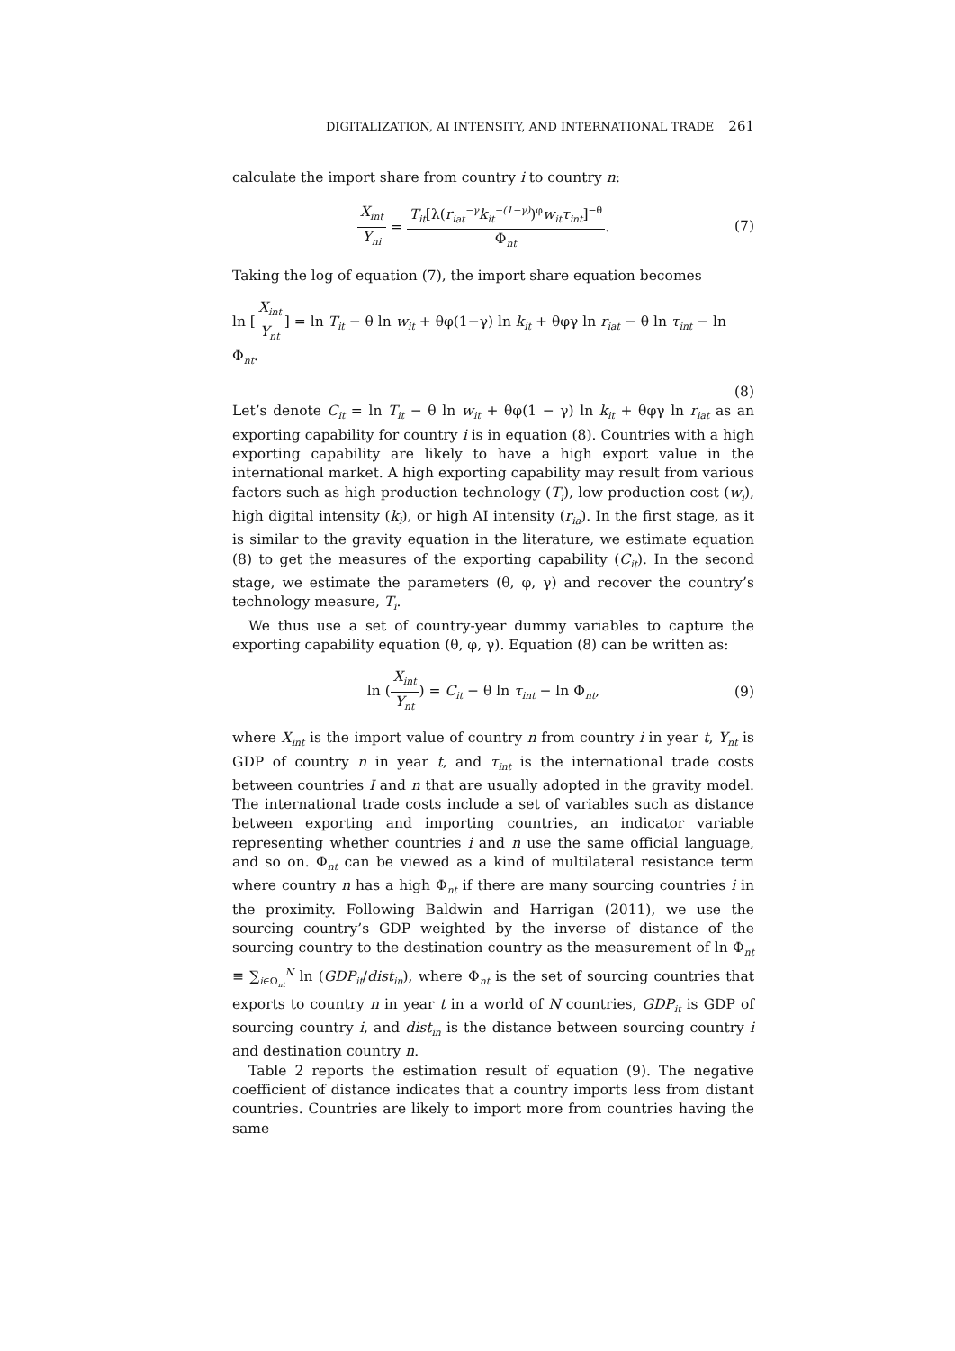DIGITALIZATION, AI INTENSITY, AND INTERNATIONAL TRADE 261
calculate the import share from country i to country n:
X<sub>int</sub> Y<sub>ni</sub> = T<sub>it</sub>[λ(r<sub>iat</sub><sup>−γ</sup>k<sub>it</sub><sup>−(1−γ)</sup>)<sup>φ</sup>w<sub>it</sub>τ<sub>int</sub>]<sup>−θ</sup> Φ<sub>nt</sub>.
(7)
Taking the log of equation (7), the import share equation becomes
ln [X<sub>int</sub> Y<sub>nt</sub>] = ln T<sub>it</sub> − θ ln w<sub>it</sub> + θφ(1−γ) ln k<sub>it</sub> + θφγ ln r<sub>iat</sub> − θ ln τ<sub>int</sub> − ln Φ<sub>nt</sub>.
(8)
Let’s denote C<sub>it</sub> = ln T<sub>it</sub> − θ ln w<sub>it</sub> + θφ(1 − γ) ln k<sub>it</sub> + θφγ ln r<sub>iat</sub> as an exporting capability for country i is in equation (8). Countries with a high exporting capability are likely to have a high export value in the international market. A high exporting capability may result from various factors such as high production technology (T<sub>i</sub>), low production cost (w<sub>i</sub>), high digital intensity (k<sub>i</sub>), or high AI intensity (r<sub>ia</sub>). In the first stage, as it is similar to the gravity equation in the literature, we estimate equation (8) to get the measures of the exporting capability (C<sub>it</sub>). In the second stage, we estimate the parameters (θ, φ, γ) and recover the country’s technology measure, T<sub>i</sub>.
We thus use a set of country-year dummy variables to capture the exporting capability equation (θ, φ, γ). Equation (8) can be written as:
ln (X<sub>int</sub> Y<sub>nt</sub>) = C<sub>it</sub> − θ ln τ<sub>int</sub> − ln Φ<sub>nt</sub>,
(9)
where X<sub>int</sub> is the import value of country n from country i in year t, Y<sub>nt</sub> is GDP of country n in year t, and τ<sub>int</sub> is the international trade costs between countries I and n that are usually adopted in the gravity model. The international trade costs include a set of variables such as distance between exporting and importing countries, an indicator variable representing whether countries i and n use the same official language, and so on. Φ<sub>nt</sub> can be viewed as a kind of multilateral resistance term where country n has a high Φ<sub>nt</sub> if there are many sourcing countries i in the proximity. Following Baldwin and Harrigan (2011), we use the sourcing country’s GDP weighted by the inverse of distance of the sourcing country to the destination country as the measurement of ln Φ<sub>nt</sub> ≡ ∑<sub>i∈Ω<sub>nt</sub></sub><sup>N</sup> ln (GDP<sub>it</sub>/dist<sub>in</sub>), where Φ<sub>nt</sub> is the set of sourcing countries that exports to country n in year t in a world of N countries, GDP<sub>it</sub> is GDP of sourcing country i, and dist<sub>in</sub> is the distance between sourcing country i and destination country n.
Table 2 reports the estimation result of equation (9). The negative coefficient of distance indicates that a country imports less from distant countries. Countries are likely to import more from countries having the same